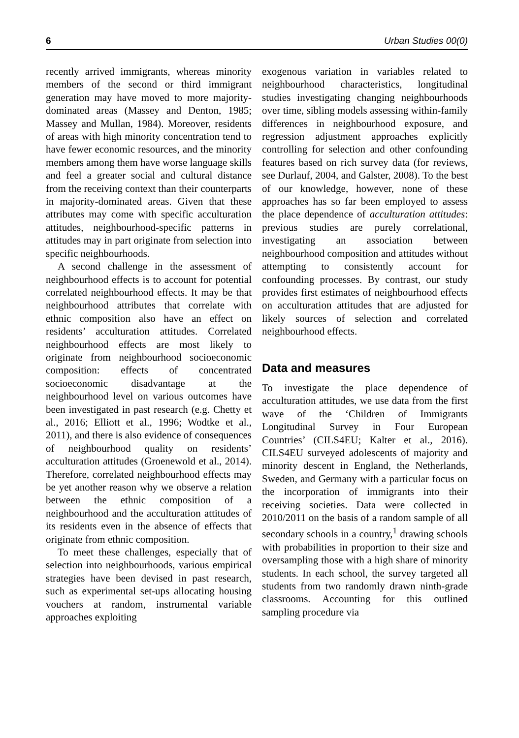6 Urban Studies 00(0)
recently arrived immigrants, whereas minority members of the second or third immigrant generation may have moved to more majority-dominated areas (Massey and Denton, 1985; Massey and Mullan, 1984). Moreover, residents of areas with high minority concentration tend to have fewer economic resources, and the minority members among them have worse language skills and feel a greater social and cultural distance from the receiving context than their counterparts in majority-dominated areas. Given that these attributes may come with specific acculturation attitudes, neighbourhood-specific patterns in attitudes may in part originate from selection into specific neighbourhoods.
A second challenge in the assessment of neighbourhood effects is to account for potential correlated neighbourhood effects. It may be that neighbourhood attributes that correlate with ethnic composition also have an effect on residents’ acculturation attitudes. Correlated neighbourhood effects are most likely to originate from neighbourhood socioeconomic composition: effects of concentrated socioeconomic disadvantage at the neighbourhood level on various outcomes have been investigated in past research (e.g. Chetty et al., 2016; Elliott et al., 1996; Wodtke et al., 2011), and there is also evidence of consequences of neighbourhood quality on residents’ acculturation attitudes (Groenewold et al., 2014). Therefore, correlated neighbourhood effects may be yet another reason why we observe a relation between the ethnic composition of a neighbourhood and the acculturation attitudes of its residents even in the absence of effects that originate from ethnic composition.
To meet these challenges, especially that of selection into neighbourhoods, various empirical strategies have been devised in past research, such as experimental set-ups allocating housing vouchers at random, instrumental variable approaches exploiting
exogenous variation in variables related to neighbourhood characteristics, longitudinal studies investigating changing neighbourhoods over time, sibling models assessing within-family differences in neighbourhood exposure, and regression adjustment approaches explicitly controlling for selection and other confounding features based on rich survey data (for reviews, see Durlauf, 2004, and Galster, 2008). To the best of our knowledge, however, none of these approaches has so far been employed to assess the place dependence of acculturation attitudes: previous studies are purely correlational, investigating an association between neighbourhood composition and attitudes without attempting to consistently account for confounding processes. By contrast, our study provides first estimates of neighbourhood effects on acculturation attitudes that are adjusted for likely sources of selection and correlated neighbourhood effects.
Data and measures
To investigate the place dependence of acculturation attitudes, we use data from the first wave of the ‘Children of Immigrants Longitudinal Survey in Four European Countries’ (CILS4EU; Kalter et al., 2016). CILS4EU surveyed adolescents of majority and minority descent in England, the Netherlands, Sweden, and Germany with a particular focus on the incorporation of immigrants into their receiving societies. Data were collected in 2010/2011 on the basis of a random sample of all secondary schools in a country,<sup>1</sup> drawing schools with probabilities in proportion to their size and oversampling those with a high share of minority students. In each school, the survey targeted all students from two randomly drawn ninth-grade classrooms. Accounting for this outlined sampling procedure via